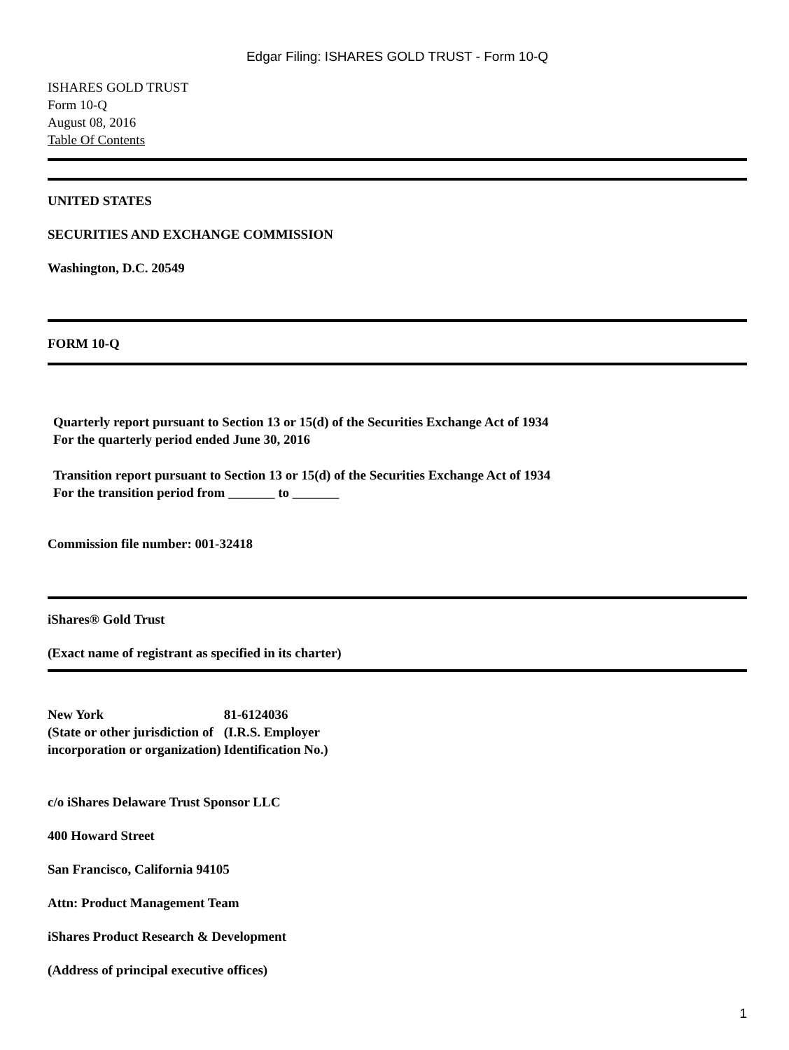Edgar Filing: ISHARES GOLD TRUST - Form 10-Q
ISHARES GOLD TRUST
Form 10-Q
August 08, 2016
Table Of Contents
UNITED STATES
SECURITIES AND EXCHANGE COMMISSION
Washington, D.C. 20549
FORM 10-Q
Quarterly report pursuant to Section 13 or 15(d) of the Securities Exchange Act of 1934
For the quarterly period ended June 30, 2016
Transition report pursuant to Section 13 or 15(d) of the Securities Exchange Act of 1934
For the transition period from _______ to _______
Commission file number: 001-32418
iShares® Gold Trust
(Exact name of registrant as specified in its charter)
| New York | 81-6124036 |
| (State or other jurisdiction of | (I.R.S. Employer |
| incorporation or organization) | Identification No.) |
c/o iShares Delaware Trust Sponsor LLC
400 Howard Street
San Francisco, California 94105
Attn: Product Management Team
iShares Product Research & Development
(Address of principal executive offices)
1